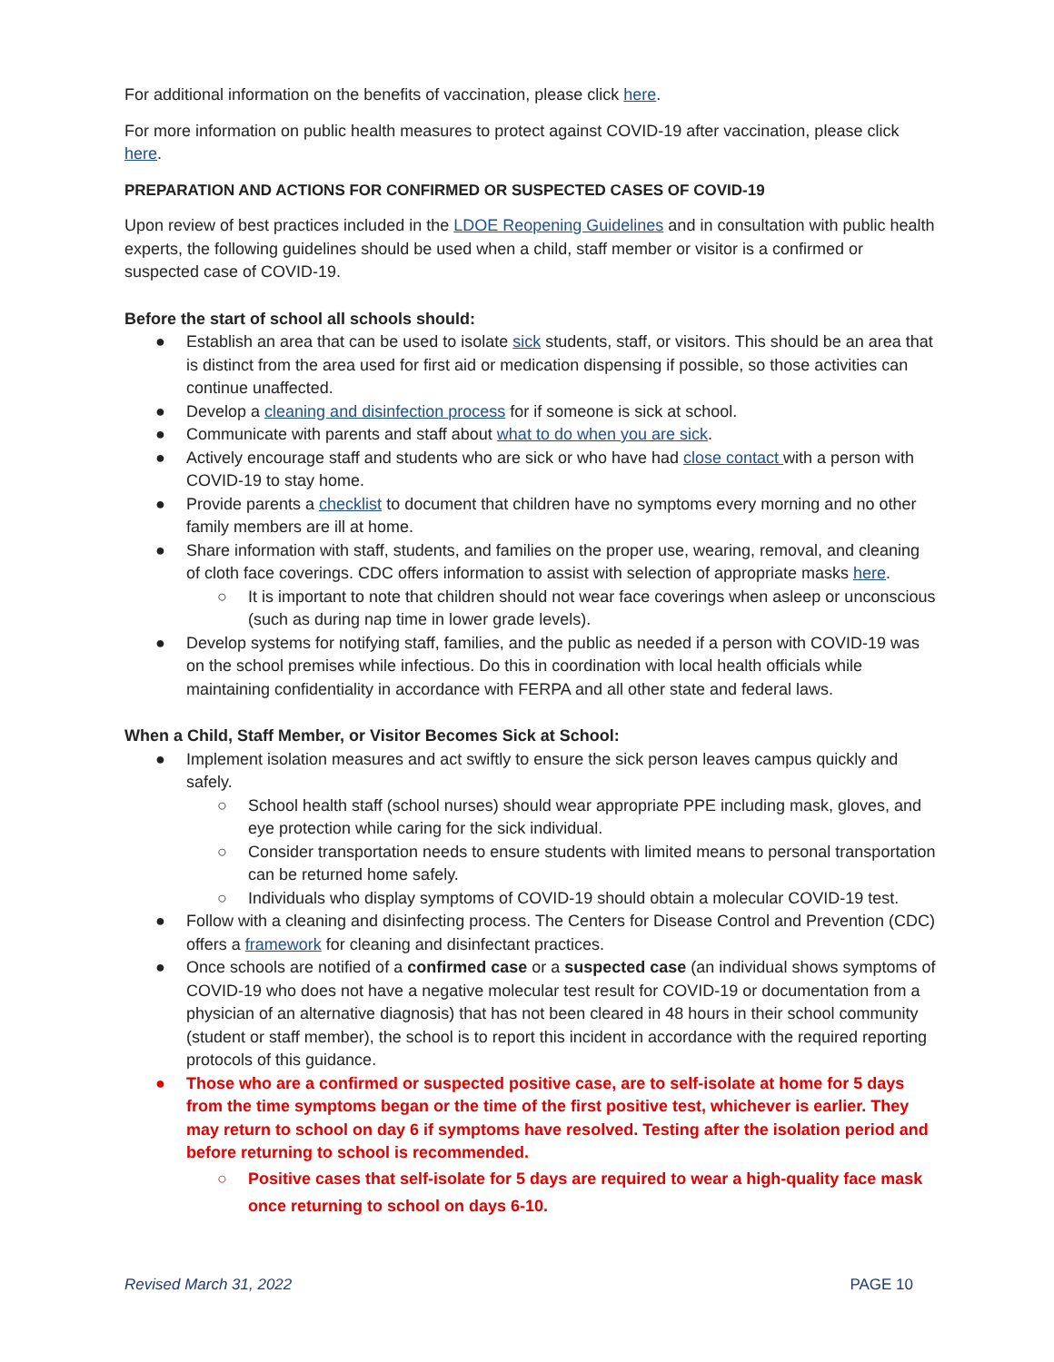For additional information on the benefits of vaccination, please click here.
For more information on public health measures to protect against COVID-19 after vaccination, please click here.
PREPARATION AND ACTIONS FOR CONFIRMED OR SUSPECTED CASES OF COVID-19
Upon review of best practices included in the LDOE Reopening Guidelines and in consultation with public health experts, the following guidelines should be used when a child, staff member or visitor is a confirmed or suspected case of COVID-19.
Before the start of school all schools should:
● Establish an area that can be used to isolate sick students, staff, or visitors. This should be an area that is distinct from the area used for first aid or medication dispensing if possible, so those activities can continue unaffected.
● Develop a cleaning and disinfection process for if someone is sick at school.
● Communicate with parents and staff about what to do when you are sick.
● Actively encourage staff and students who are sick or who have had close contact with a person with COVID-19 to stay home.
● Provide parents a checklist to document that children have no symptoms every morning and no other family members are ill at home.
● Share information with staff, students, and families on the proper use, wearing, removal, and cleaning of cloth face coverings. CDC offers information to assist with selection of appropriate masks here.
○ It is important to note that children should not wear face coverings when asleep or unconscious (such as during nap time in lower grade levels).
● Develop systems for notifying staff, families, and the public as needed if a person with COVID-19 was on the school premises while infectious. Do this in coordination with local health officials while maintaining confidentiality in accordance with FERPA and all other state and federal laws.
When a Child, Staff Member, or Visitor Becomes Sick at School:
● Implement isolation measures and act swiftly to ensure the sick person leaves campus quickly and safely.
○ School health staff (school nurses) should wear appropriate PPE including mask, gloves, and eye protection while caring for the sick individual.
○ Consider transportation needs to ensure students with limited means to personal transportation can be returned home safely.
○ Individuals who display symptoms of COVID-19 should obtain a molecular COVID-19 test.
● Follow with a cleaning and disinfecting process. The Centers for Disease Control and Prevention (CDC) offers a framework for cleaning and disinfectant practices.
● Once schools are notified of a confirmed case or a suspected case (an individual shows symptoms of COVID-19 who does not have a negative molecular test result for COVID-19 or documentation from a physician of an alternative diagnosis) that has not been cleared in 48 hours in their school community (student or staff member), the school is to report this incident in accordance with the required reporting protocols of this guidance.
● Those who are a confirmed or suspected positive case, are to self-isolate at home for 5 days from the time symptoms began or the time of the first positive test, whichever is earlier. They may return to school on day 6 if symptoms have resolved. Testing after the isolation period and before returning to school is recommended.
○ Positive cases that self-isolate for 5 days are required to wear a high-quality face mask once returning to school on days 6-10.
Revised March 31, 2022 PAGE 10